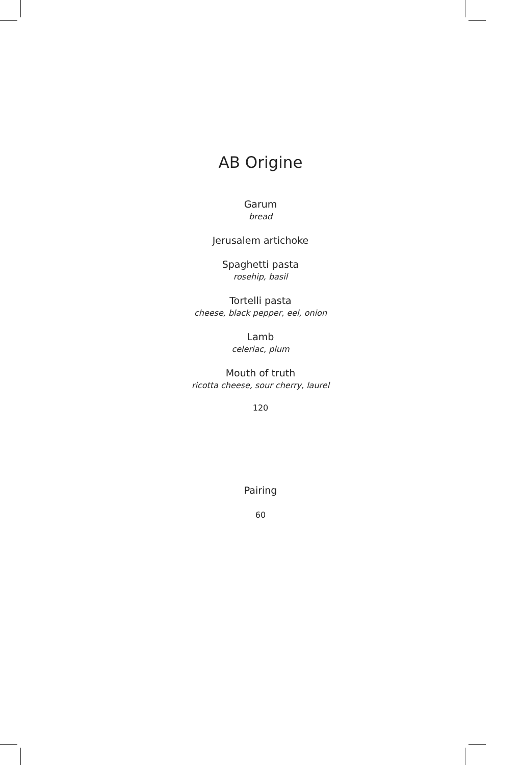AB Origine
Garum
bread
Jerusalem artichoke
Spaghetti pasta
rosehip, basil
Tortelli pasta
cheese, black pepper, eel, onion
Lamb
celeriac, plum
Mouth of truth
ricotta cheese, sour cherry, laurel
120
Pairing
60